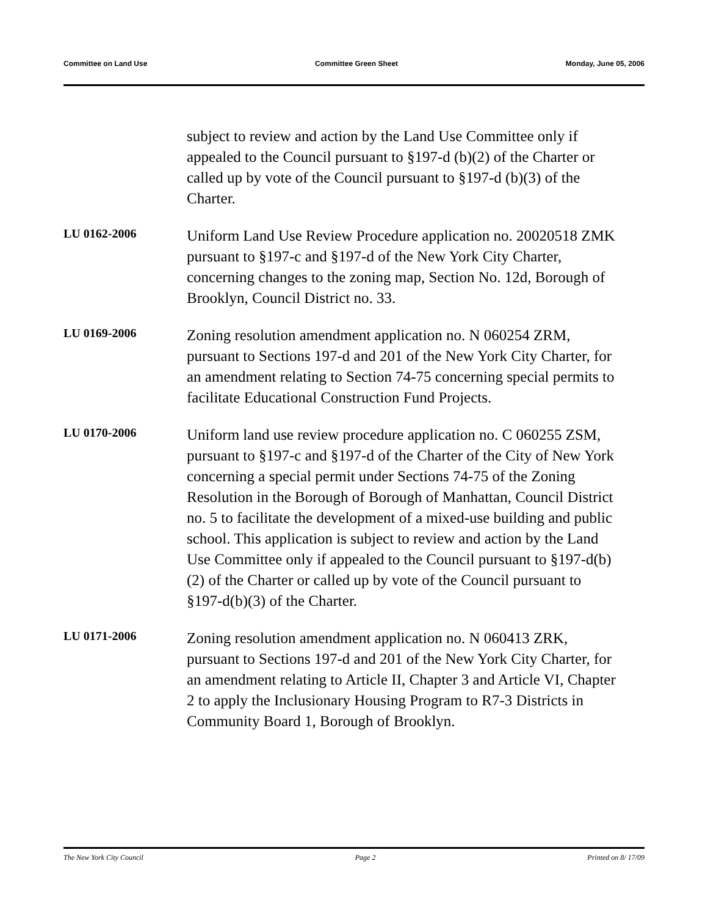Committee on Land Use Committee Green Sheet Monday, June 05, 2006
subject to review and action by the Land Use Committee only if appealed to the Council pursuant to §197-d (b)(2) of the Charter or called up by vote of the Council pursuant to §197-d (b)(3) of the Charter.
LU 0162-2006
Uniform Land Use Review Procedure application no. 20020518 ZMK pursuant to §197-c and §197-d of the New York City Charter, concerning changes to the zoning map, Section No. 12d, Borough of Brooklyn, Council District no. 33.
LU 0169-2006
Zoning resolution amendment application no. N 060254 ZRM, pursuant to Sections 197-d and 201 of the New York City Charter, for an amendment relating to Section 74-75 concerning special permits to facilitate Educational Construction Fund Projects.
LU 0170-2006
Uniform land use review procedure application no. C 060255 ZSM, pursuant to §197-c and §197-d of the Charter of the City of New York concerning a special permit under Sections 74-75 of the Zoning Resolution in the Borough of Borough of Manhattan, Council District no. 5 to facilitate the development of a mixed-use building and public school. This application is subject to review and action by the Land Use Committee only if appealed to the Council pursuant to §197-d(b)(2) of the Charter or called up by vote of the Council pursuant to §197-d(b)(3) of the Charter.
LU 0171-2006
Zoning resolution amendment application no. N 060413 ZRK, pursuant to Sections 197-d and 201 of the New York City Charter, for an amendment relating to Article II, Chapter 3 and Article VI, Chapter 2 to apply the Inclusionary Housing Program to R7-3 Districts in Community Board 1, Borough of Brooklyn.
The New York City Council Page 2 Printed on 8/ 17/09